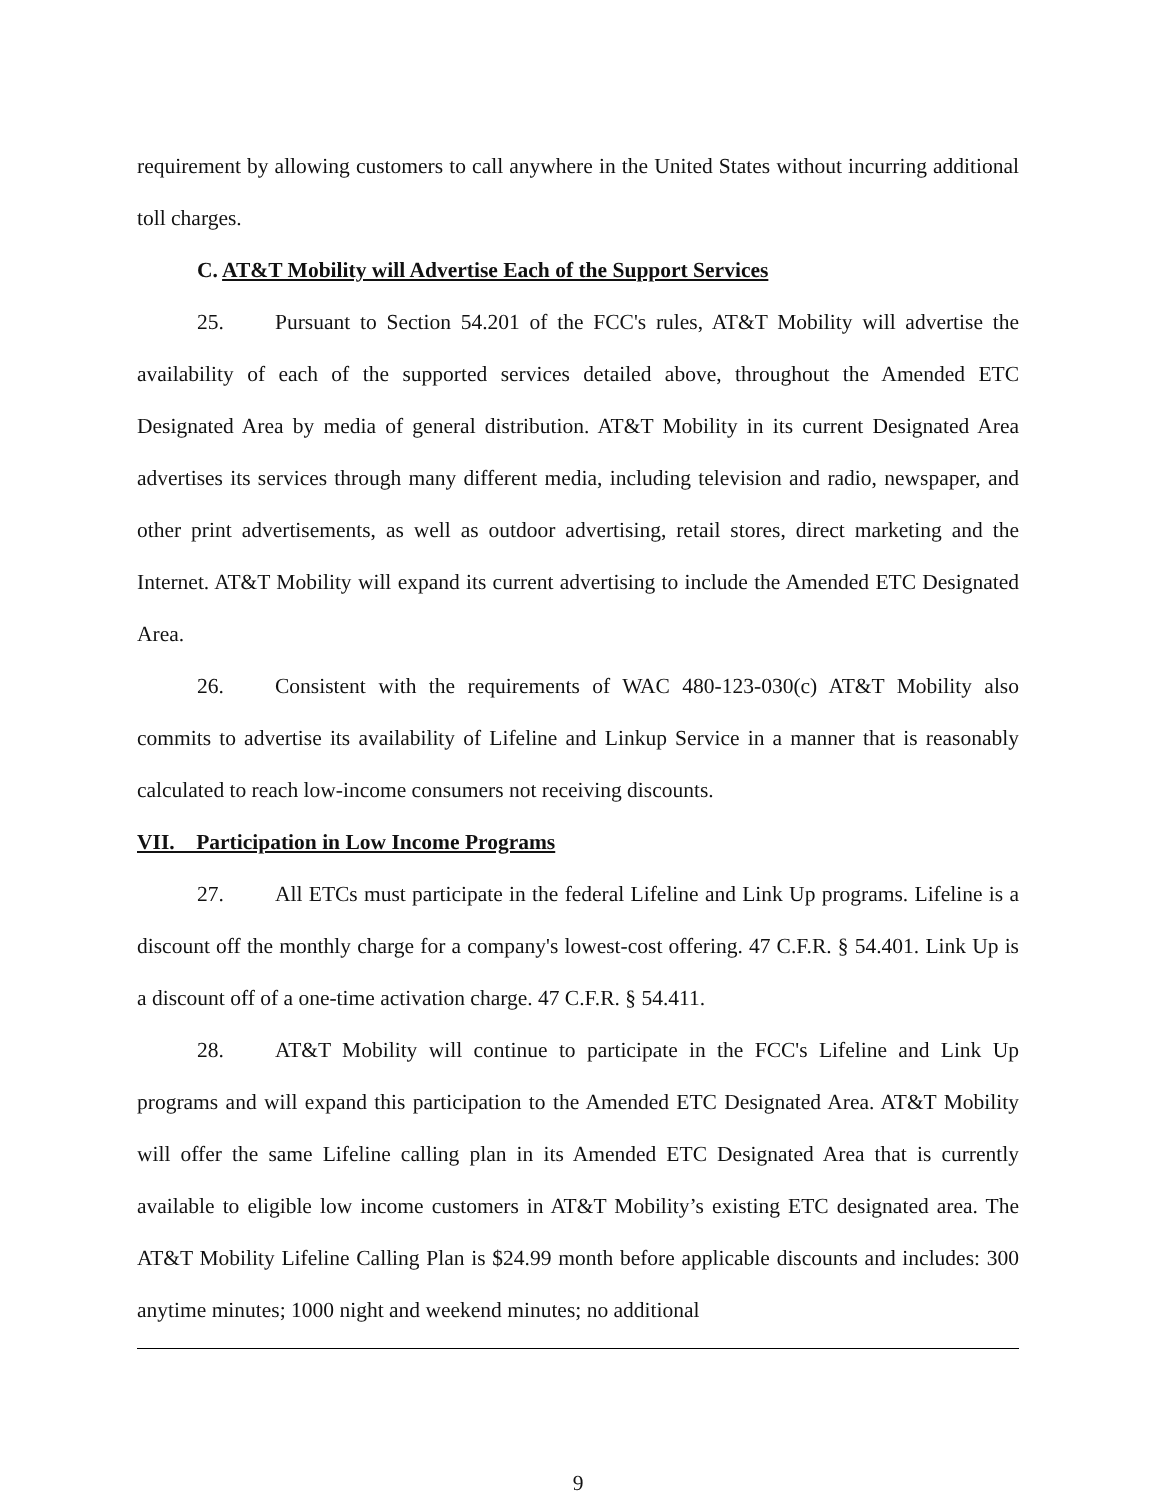requirement by allowing customers to call anywhere in the United States without incurring additional toll charges.
C. AT&T Mobility will Advertise Each of the Support Services
25. Pursuant to Section 54.201 of the FCC's rules, AT&T Mobility will advertise the availability of each of the supported services detailed above, throughout the Amended ETC Designated Area by media of general distribution. AT&T Mobility in its current Designated Area advertises its services through many different media, including television and radio, newspaper, and other print advertisements, as well as outdoor advertising, retail stores, direct marketing and the Internet. AT&T Mobility will expand its current advertising to include the Amended ETC Designated Area.
26. Consistent with the requirements of WAC 480-123-030(c) AT&T Mobility also commits to advertise its availability of Lifeline and Linkup Service in a manner that is reasonably calculated to reach low-income consumers not receiving discounts.
VII. Participation in Low Income Programs
27. All ETCs must participate in the federal Lifeline and Link Up programs. Lifeline is a discount off the monthly charge for a company's lowest-cost offering. 47 C.F.R. § 54.401. Link Up is a discount off of a one-time activation charge. 47 C.F.R. § 54.411.
28. AT&T Mobility will continue to participate in the FCC's Lifeline and Link Up programs and will expand this participation to the Amended ETC Designated Area. AT&T Mobility will offer the same Lifeline calling plan in its Amended ETC Designated Area that is currently available to eligible low income customers in AT&T Mobility’s existing ETC designated area. The AT&T Mobility Lifeline Calling Plan is $24.99 month before applicable discounts and includes: 300 anytime minutes; 1000 night and weekend minutes; no additional
9